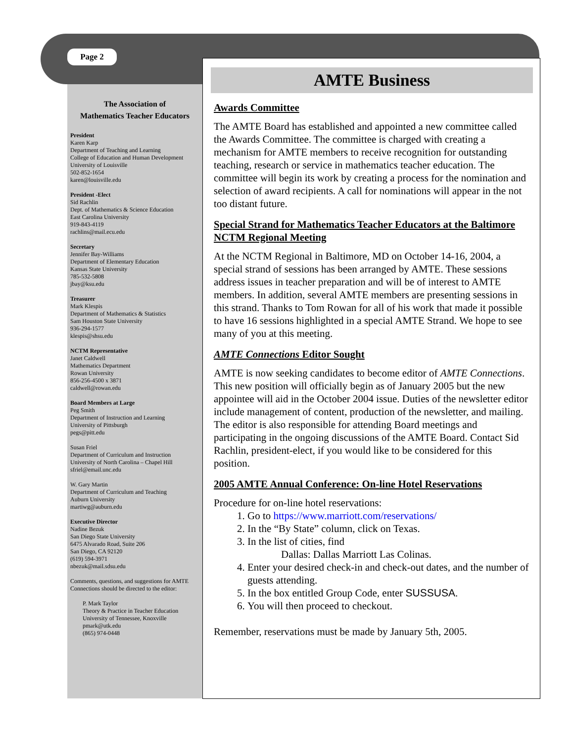Page 2
The Association of
Mathematics Teacher Educators
President
Karen Karp
Department of Teaching and Learning
College of Education and Human Development
University of Louisville
502-852-1654
karen@louisville.edu
President -Elect
Sid Rachlin
Dept. of Mathematics & Science Education
East Carolina University
919-843-4119
rachlins@mail.ecu.edu
Secretary
Jennifer Bay-Williams
Department of Elementary Education
Kansas State University
785-532-5808
jbay@ksu.edu
Treasurer
Mark Klespis
Department of Mathematics & Statistics
Sam Houston State University
936-294-1577
klespis@shsu.edu
NCTM Representative
Janet Caldwell
Mathematics Department
Rowan University
856-256-4500 x 3871
caldwell@rowan.edu
Board Members at Large
Peg Smith
Department of Instruction and Learning
University of Pittsburgh
pegs@pitt.edu
Susan Friel
Department of Curriculum and Instruction
University of North Carolina – Chapel Hill
sfriel@email.unc.edu
W. Gary Martin
Department of Curriculum and Teaching
Auburn University
martiwg@auburn.edu
Executive Director
Nadine Bezuk
San Diego State University
6475 Alvarado Road, Suite 206
San Diego, CA 92120
(619) 594-3971
nbezuk@mail.sdsu.edu
Comments, questions, and suggestions for AMTE Connections should be directed to the editor:
P. Mark Taylor
Theory & Practice in Teacher Education
University of Tennessee, Knoxville
pmark@utk.edu
(865) 974-0448
AMTE Business
Awards Committee
The AMTE Board has established and appointed a new committee called the Awards Committee. The committee is charged with creating a mechanism for AMTE members to receive recognition for outstanding teaching, research or service in mathematics teacher education. The committee will begin its work by creating a process for the nomination and selection of award recipients. A call for nominations will appear in the not too distant future.
Special Strand for Mathematics Teacher Educators at the Baltimore NCTM Regional Meeting
At the NCTM Regional in Baltimore, MD on October 14-16, 2004, a special strand of sessions has been arranged by AMTE. These sessions address issues in teacher preparation and will be of interest to AMTE members. In addition, several AMTE members are presenting sessions in this strand. Thanks to Tom Rowan for all of his work that made it possible to have 16 sessions highlighted in a special AMTE Strand. We hope to see many of you at this meeting.
AMTE Connections Editor Sought
AMTE is now seeking candidates to become editor of AMTE Connections. This new position will officially begin as of January 2005 but the new appointee will aid in the October 2004 issue. Duties of the newsletter editor include management of content, production of the newsletter, and mailing. The editor is also responsible for attending Board meetings and participating in the ongoing discussions of the AMTE Board. Contact Sid Rachlin, president-elect, if you would like to be considered for this position.
2005 AMTE Annual Conference: On-line Hotel Reservations
Procedure for on-line hotel reservations:
1. Go to https://www.marriott.com/reservations/
2. In the “By State” column, click on Texas.
3. In the list of cities, find
Dallas: Dallas Marriott Las Colinas.
4. Enter your desired check-in and check-out dates, and the number of guests attending.
5. In the box entitled Group Code, enter SUSSUSA.
6. You will then proceed to checkout.
Remember, reservations must be made by January 5th, 2005.